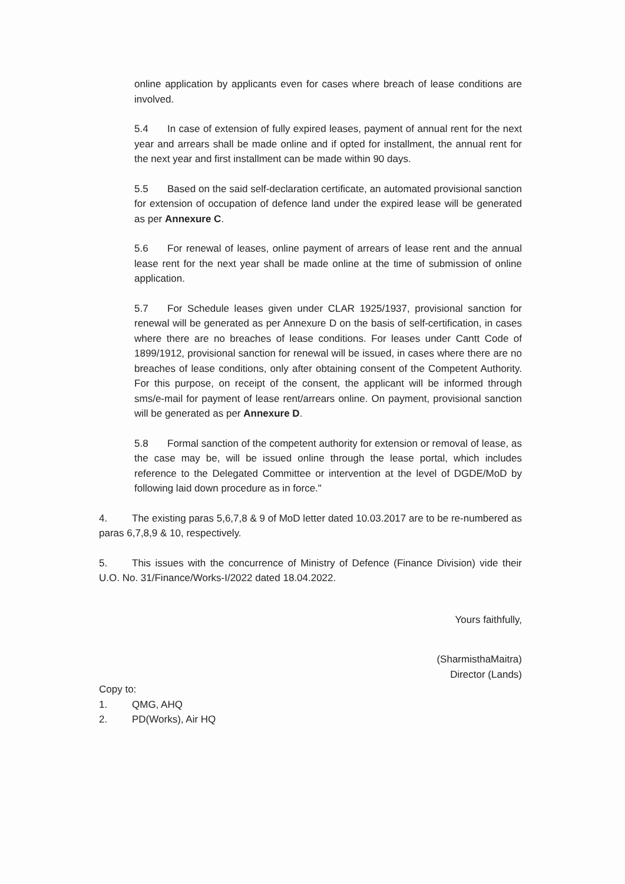online application by applicants even for cases where breach of lease conditions are involved.
5.4 In case of extension of fully expired leases, payment of annual rent for the next year and arrears shall be made online and if opted for installment, the annual rent for the next year and first installment can be made within 90 days.
5.5 Based on the said self-declaration certificate, an automated provisional sanction for extension of occupation of defence land under the expired lease will be generated as per Annexure C.
5.6 For renewal of leases, online payment of arrears of lease rent and the annual lease rent for the next year shall be made online at the time of submission of online application.
5.7 For Schedule leases given under CLAR 1925/1937, provisional sanction for renewal will be generated as per Annexure D on the basis of self-certification, in cases where there are no breaches of lease conditions. For leases under Cantt Code of 1899/1912, provisional sanction for renewal will be issued, in cases where there are no breaches of lease conditions, only after obtaining consent of the Competent Authority. For this purpose, on receipt of the consent, the applicant will be informed through sms/e-mail for payment of lease rent/arrears online. On payment, provisional sanction will be generated as per Annexure D.
5.8 Formal sanction of the competent authority for extension or removal of lease, as the case may be, will be issued online through the lease portal, which includes reference to the Delegated Committee or intervention at the level of DGDE/MoD by following laid down procedure as in force."
4. The existing paras 5,6,7,8 & 9 of MoD letter dated 10.03.2017 are to be re-numbered as paras 6,7,8,9 & 10, respectively.
5. This issues with the concurrence of Ministry of Defence (Finance Division) vide their U.O. No. 31/Finance/Works-I/2022 dated 18.04.2022.
Yours faithfully,
(SharmisthaMaitra)
Director (Lands)
Copy to:
1. QMG, AHQ
2. PD(Works), Air HQ